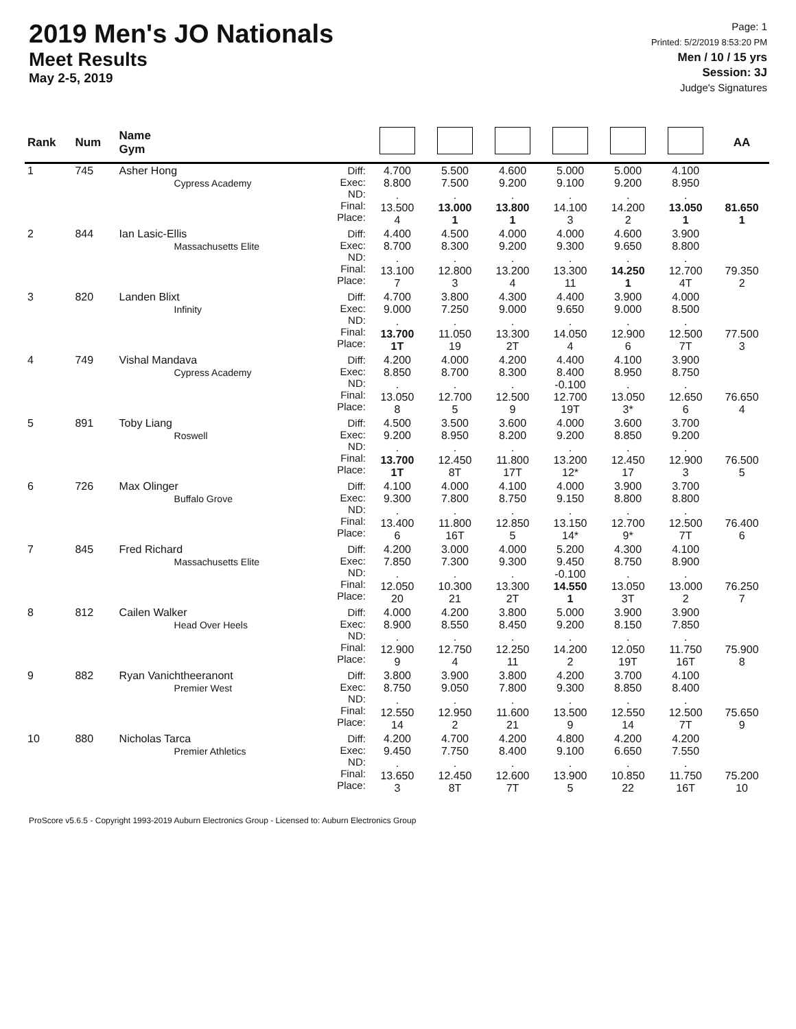2019 Men's JO Nationals
Meet Results
May 2-5, 2019
Page: 1
Printed: 5/2/2019 8:53:20 PM
Men / 10 / 15 yrs
Session: 3J
Judge's Signatures
| Rank | Num | Name Gym | | | | | | | | AA |
| --- | --- | --- | --- | --- | --- | --- | --- | --- | --- | --- |
| 1 | 745 | Asher Hong Cypress Academy | Diff: Exec: ND: Final: Place: | 4.700 8.800 . 13.500 4 | 5.500 7.500 . 13.000 1 | 4.600 9.200 . 13.800 1 | 5.000 9.100 . 14.100 3 | 5.000 9.200 . 14.200 2 | 4.100 8.950 . 13.050 1 | 81.650 1 |
| 2 | 844 | Ian Lasic-Ellis Massachusetts Elite | Diff: Exec: ND: Final: Place: | 4.400 8.700 . 13.100 7 | 4.500 8.300 . 12.800 3 | 4.000 9.200 . 13.200 4 | 4.000 9.300 . 13.300 11 | 4.600 9.650 . 14.250 1 | 3.900 8.800 . 12.700 4T | 79.350 2 |
| 3 | 820 | Landen Blixt Infinity | Diff: Exec: ND: Final: Place: | 4.700 9.000 . 13.700 1T | 3.800 7.250 . 11.050 19 | 4.300 9.000 . 13.300 2T | 4.400 9.650 . 14.050 4 | 3.900 9.000 . 12.900 6 | 4.000 8.500 . 12.500 7T | 77.500 3 |
| 4 | 749 | Vishal Mandava Cypress Academy | Diff: Exec: ND: Final: Place: | 4.200 8.850 . 13.050 8 | 4.000 8.700 . 12.700 5 | 4.200 8.300 . 12.500 9 | 4.400 8.400 -0.100 12.700 19T | 4.100 8.950 . 13.050 3* | 3.900 8.750 . 12.650 6 | 76.650 4 |
| 5 | 891 | Toby Liang Roswell | Diff: Exec: ND: Final: Place: | 4.500 9.200 . 13.700 1T | 3.500 8.950 . 12.450 8T | 3.600 8.200 . 11.800 17T | 4.000 9.200 . 13.200 12* | 3.600 8.850 . 12.450 17 | 3.700 9.200 . 12.900 3 | 76.500 5 |
| 6 | 726 | Max Olinger Buffalo Grove | Diff: Exec: ND: Final: Place: | 4.100 9.300 . 13.400 6 | 4.000 7.800 . 11.800 16T | 4.100 8.750 . 12.850 5 | 4.000 9.150 . 13.150 14* | 3.900 8.800 . 12.700 9* | 3.700 8.800 . 12.500 7T | 76.400 6 |
| 7 | 845 | Fred Richard Massachusetts Elite | Diff: Exec: ND: Final: Place: | 4.200 7.850 . 12.050 20 | 3.000 7.300 . 10.300 21 | 4.000 9.300 . 13.300 2T | 5.200 9.450 -0.100 14.550 1 | 4.300 8.750 . 13.050 3T | 4.100 8.900 . 13.000 2 | 76.250 7 |
| 8 | 812 | Cailen Walker Head Over Heels | Diff: Exec: ND: Final: Place: | 4.000 8.900 . 12.900 9 | 4.200 8.550 . 12.750 4 | 3.800 8.450 . 12.250 11 | 5.000 9.200 . 14.200 2 | 3.900 8.150 . 12.050 19T | 3.900 7.850 . 11.750 16T | 75.900 8 |
| 9 | 882 | Ryan Vanichtheeranont Premier West | Diff: Exec: ND: Final: Place: | 3.800 8.750 . 12.550 14 | 3.900 9.050 . 12.950 2 | 3.800 7.800 . 11.600 21 | 4.200 9.300 . 13.500 9 | 3.700 8.850 . 12.550 14 | 4.100 8.400 . 12.500 7T | 75.650 9 |
| 10 | 880 | Nicholas Tarca Premier Athletics | Diff: Exec: ND: Final: Place: | 4.200 9.450 . 13.650 3 | 4.700 7.750 . 12.450 8T | 4.200 8.400 . 12.600 7T | 4.800 9.100 . 13.900 5 | 4.200 6.650 . 10.850 22 | 4.200 7.550 . 11.750 16T | 75.200 10 |
ProScore v5.6.5 - Copyright 1993-2019 Auburn Electronics Group - Licensed to: Auburn Electronics Group